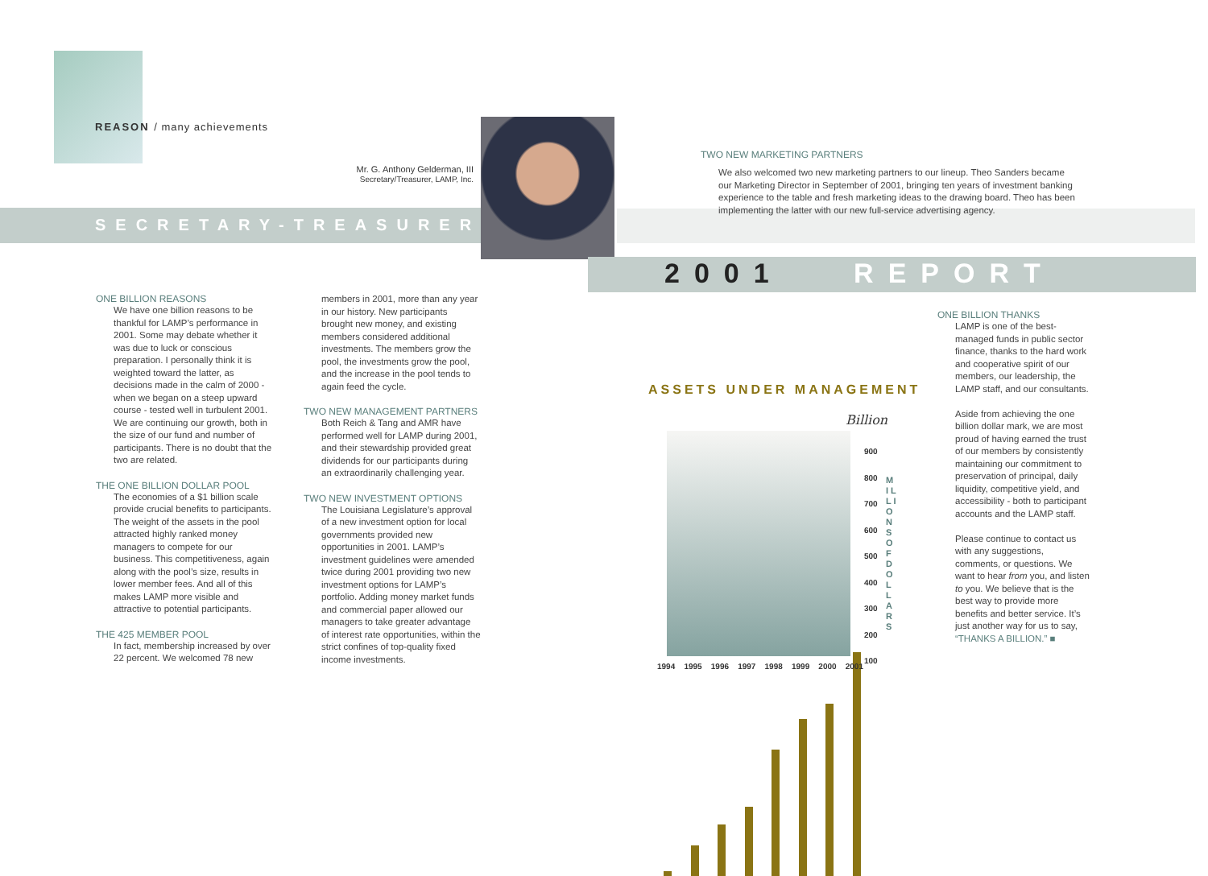REASON / many achievements
Mr. G. Anthony Gelderman, III
Secretary/Treasurer, LAMP, Inc.
SECRETARY-TREASURER’S
TWO NEW MARKETING PARTNERS
We also welcomed two new marketing partners to our lineup. Theo Sanders became our Marketing Director in September of 2001, bringing ten years of investment banking experience to the table and fresh marketing ideas to the drawing board. Theo has been implementing the latter with our new full-service advertising agency.
2001 REPORT
ONE BILLION REASONS
We have one billion reasons to be thankful for LAMP’s performance in 2001. Some may debate whether it was due to luck or conscious preparation. I personally think it is weighted toward the latter, as decisions made in the calm of 2000 - when we began on a steep upward course - tested well in turbulent 2001. We are continuing our growth, both in the size of our fund and number of participants. There is no doubt that the two are related.
THE ONE BILLION DOLLAR POOL
The economies of a $1 billion scale provide crucial benefits to participants. The weight of the assets in the pool attracted highly ranked money managers to compete for our business. This competitiveness, again along with the pool’s size, results in lower member fees. And all of this makes LAMP more visible and attractive to potential participants.
THE 425 MEMBER POOL
In fact, membership increased by over 22 percent. We welcomed 78 new
members in 2001, more than any year in our history. New participants brought new money, and existing members considered additional investments. The members grow the pool, the investments grow the pool, and the increase in the pool tends to again feed the cycle.
TWO NEW MANAGEMENT PARTNERS
Both Reich & Tang and AMR have performed well for LAMP during 2001, and their stewardship provided great dividends for our participants during an extraordinarily challenging year.
TWO NEW INVESTMENT OPTIONS
The Louisiana Legislature’s approval of a new investment option for local governments provided new opportunities in 2001. LAMP’s investment guidelines were amended twice during 2001 providing two new investment options for LAMP’s portfolio. Adding money market funds and commercial paper allowed our managers to take greater advantage of interest rate opportunities, within the strict confines of top-quality fixed income investments.
ASSETS UNDER MANAGEMENT
Billion
900
800
700
600
500
400
300
200
100
M I L L I O N S O F D O L L A R S
1994 1995 1996 1997 1998 1999 2000 2001
ONE BILLION THANKS
LAMP is one of the best-managed funds in public sector finance, thanks to the hard work and cooperative spirit of our members, our leadership, the LAMP staff, and our consultants.
Aside from achieving the one billion dollar mark, we are most proud of having earned the trust of our members by consistently maintaining our commitment to preservation of principal, daily liquidity, competitive yield, and accessibility - both to participant accounts and the LAMP staff.
Please continue to contact us with any suggestions, comments, or questions. We want to hear from you, and listen to you. We believe that is the best way to provide more benefits and better service. It’s just another way for us to say,
“THANKS A BILLION.” ■